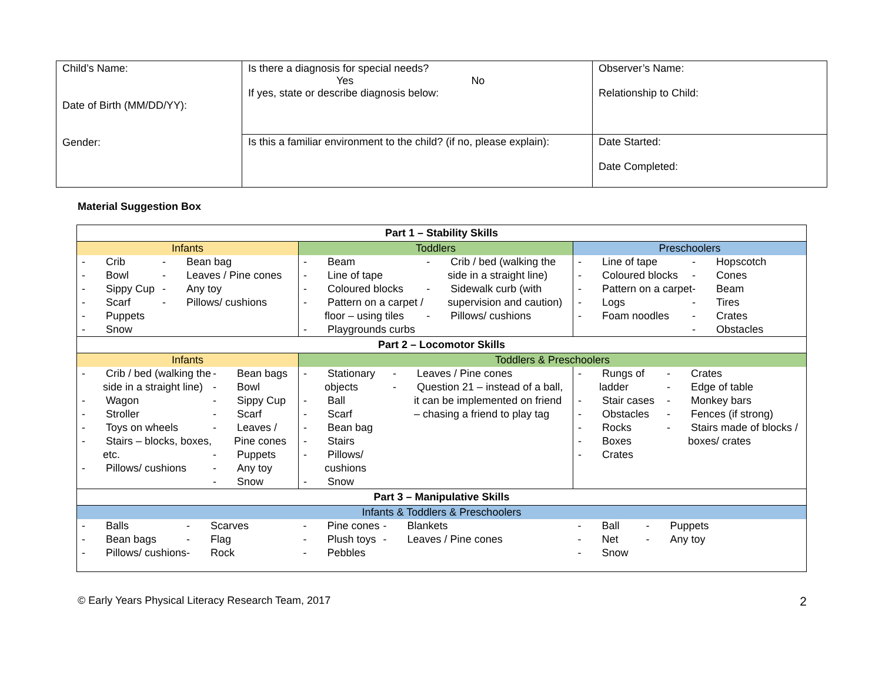| Child’s Name: Date of Birth (MM/DD/YY): Gender: | Is there a diagnosis for special needs? Yes No If yes, state or describe diagnosis below: | Observer’s Name: Relationship to Child: |
| | Is this a familiar environment to the child? (if no, please explain): | Date Started: Date Completed: |
Material Suggestion Box
| Part 1 – Stability Skills | | |
| Infants | Toddlers | Preschoolers |
| - Crib - Bowl - Sippy Cup - Scarf - Puppets - Snow - Bean bag - Leaves / Pine cones - Any toy - Pillows/ cushions | - Beam - Line of tape - Coloured blocks - Pattern on a carpet / floor – using tiles - Playgrounds curbs - Crib / bed (walking the side in a straight line) - Sidewalk curb (with supervision and caution) - Pillows/ cushions | - Line of tape - Coloured blocks - Pattern on a carpet - Logs - Foam noodles - Hopscotch - Cones - Beam - Tires - Crates - Obstacles |
| Part 2 – Locomotor Skills | | |
| Infants | Toddlers & Preschoolers | |
| - Crib / bed (walking the side in a straight line) - Wagon - Stroller - Toys on wheels - Stairs – blocks, boxes, etc. - Pillows/ cushions - Bean bags - Bowl - Sippy Cup - Scarf - Leaves / Pine cones - Puppets - Any toy - Snow | - Stationary objects - Ball - Scarf - Bean bag - Stairs - Pillows/ cushions - Snow - Leaves / Pine cones - Question 21 – instead of a ball, it can be implemented on friend – chasing a friend to play tag | - Rungs of ladder - Stair cases - Obstacles - Rocks - Boxes - Crates - Crates - Edge of table - Monkey bars - Fences (if strong) - Stairs made of blocks / boxes/ crates |
| Part 3 – Manipulative Skills | | |
| Infants & Toddlers & Preschoolers | | |
| - Balls - Bean bags - Pillows/ cushions - Scarves - Flag - Rock | - Pine cones - Plush toys - Pebbles - Blankets - Leaves / Pine cones | - Ball - Net - Snow - Puppets - Any toy |
© Early Years Physical Literacy Research Team, 2017 2